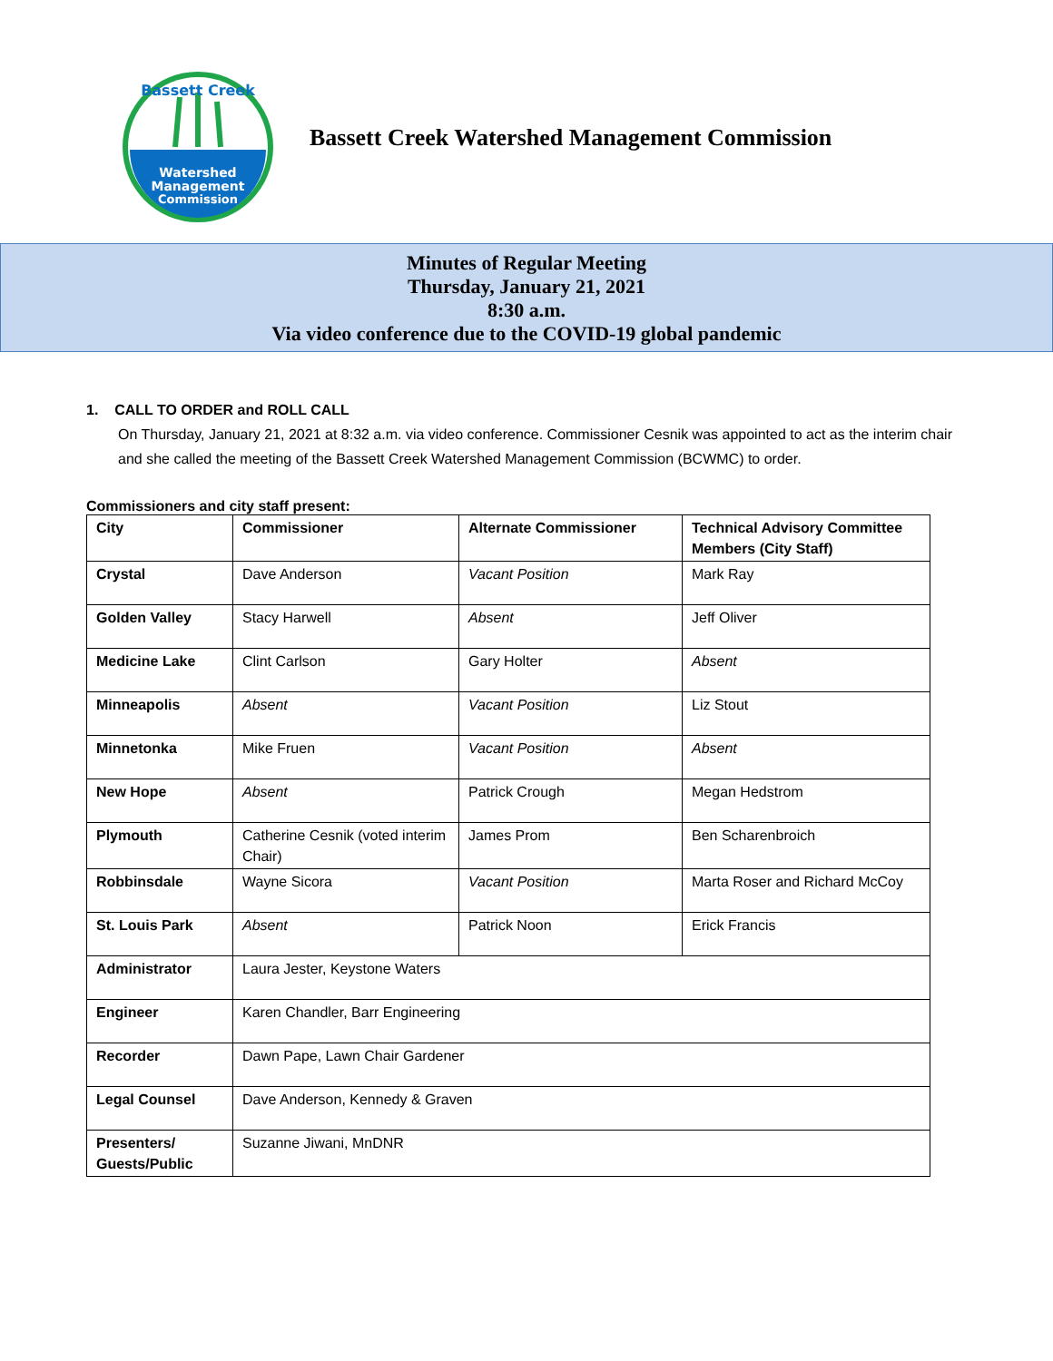Watershed
Management
Commission
Bassett Creek
Bassett Creek Watershed Management Commission
Minutes of Regular Meeting
Thursday, January 21, 2021
8:30 a.m.
Via video conference due to the COVID-19 global pandemic
1. CALL TO ORDER and ROLL CALL
On Thursday, January 21, 2021 at 8:32 a.m. via video conference. Commissioner Cesnik was appointed to act as the interim chair and she called the meeting of the Bassett Creek Watershed Management Commission (BCWMC) to order.
Commissioners and city staff present:
| City | Commissioner | Alternate Commissioner | Technical Advisory Committee Members (City Staff) |
| --- | --- | --- | --- |
| Crystal | Dave Anderson | Vacant Position | Mark Ray |
| Golden Valley | Stacy Harwell | Absent | Jeff Oliver |
| Medicine Lake | Clint Carlson | Gary Holter | Absent |
| Minneapolis | Absent | Vacant Position | Liz Stout |
| Minnetonka | Mike Fruen | Vacant Position | Absent |
| New Hope | Absent | Patrick Crough | Megan Hedstrom |
| Plymouth | Catherine Cesnik (voted interim Chair) | James Prom | Ben Scharenbroich |
| Robbinsdale | Wayne Sicora | Vacant Position | Marta Roser and Richard McCoy |
| St. Louis Park | Absent | Patrick Noon | Erick Francis |
| Administrator | Laura Jester, Keystone Waters | | |
| Engineer | Karen Chandler, Barr Engineering | | |
| Recorder | Dawn Pape, Lawn Chair Gardener | | |
| Legal Counsel | Dave Anderson, Kennedy & Graven | | |
| Presenters/ Guests/Public | Suzanne Jiwani, MnDNR | | |